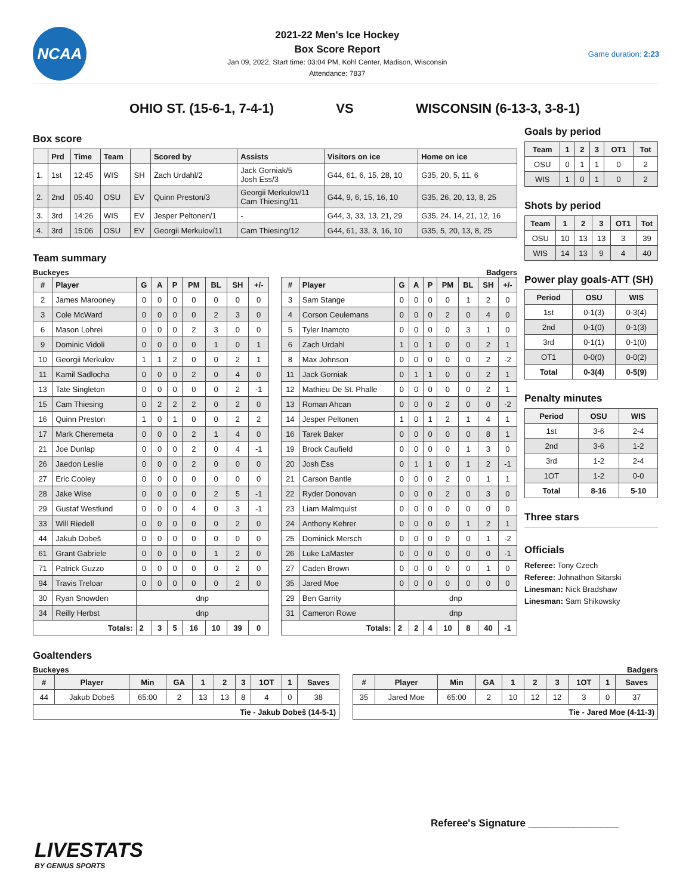NCAA
2021-22 Men's Ice Hockey
Box Score Report
Jan 09, 2022, Start time: 03:04 PM, Kohl Center, Madison, Wisconsin
Attendance: 7837
Game duration: 2:23
OHIO ST. (15-6-1, 7-4-1) VS WISCONSIN (6-13-3, 3-8-1)
Box score
| | Prd | Time | Team | | Scored by | Assists | Visitors on ice | Home on ice |
| --- | --- | --- | --- | --- | --- | --- | --- | --- |
| 1. | 1st | 12:45 | WIS | SH | Zach Urdahl/2 | Jack Gorniak/5 Josh Ess/3 | G44, 61, 6, 15, 28, 10 | G35, 20, 5, 11, 6 |
| 2. | 2nd | 05:40 | OSU | EV | Quinn Preston/3 | Georgii Merkulov/11 Cam Thiesing/11 | G44, 9, 6, 15, 16, 10 | G35, 26, 20, 13, 8, 25 |
| 3. | 3rd | 14:26 | WIS | EV | Jesper Peltonen/1 | - | G44, 3, 33, 13, 21, 29 | G35, 24, 14, 21, 12, 16 |
| 4. | 3rd | 15:06 | OSU | EV | Georgii Merkulov/11 | Cam Thiesing/12 | G44, 61, 33, 3, 16, 10 | G35, 5, 20, 13, 8, 25 |
Team summary
Buckeyes
| # | Player | G | A | P | PM | BL | SH | +/- |
| --- | --- | --- | --- | --- | --- | --- | --- | --- |
| 2 | James Marooney | 0 | 0 | 0 | 0 | 0 | 0 | 0 |
| 3 | Cole McWard | 0 | 0 | 0 | 0 | 2 | 3 | 0 |
| 6 | Mason Lohrei | 0 | 0 | 0 | 2 | 3 | 0 | 0 |
| 9 | Dominic Vidoli | 0 | 0 | 0 | 0 | 1 | 0 | 1 |
| 10 | Georgii Merkulov | 1 | 1 | 2 | 0 | 0 | 2 | 1 |
| 11 | Kamil Sadlocha | 0 | 0 | 0 | 2 | 0 | 4 | 0 |
| 13 | Tate Singleton | 0 | 0 | 0 | 0 | 0 | 2 | -1 |
| 15 | Cam Thiesing | 0 | 2 | 2 | 2 | 0 | 2 | 0 |
| 16 | Quinn Preston | 1 | 0 | 1 | 0 | 0 | 2 | 2 |
| 17 | Mark Cheremeta | 0 | 0 | 0 | 2 | 1 | 4 | 0 |
| 21 | Joe Dunlap | 0 | 0 | 0 | 2 | 0 | 4 | -1 |
| 26 | Jaedon Leslie | 0 | 0 | 0 | 2 | 0 | 0 | 0 |
| 27 | Eric Cooley | 0 | 0 | 0 | 0 | 0 | 0 | 0 |
| 28 | Jake Wise | 0 | 0 | 0 | 0 | 2 | 5 | -1 |
| 29 | Gustaf Westlund | 0 | 0 | 0 | 4 | 0 | 3 | -1 |
| 33 | Will Riedell | 0 | 0 | 0 | 0 | 0 | 2 | 0 |
| 44 | Jakub Dobeš | 0 | 0 | 0 | 0 | 0 | 0 | 0 |
| 61 | Grant Gabriele | 0 | 0 | 0 | 0 | 1 | 2 | 0 |
| 71 | Patrick Guzzo | 0 | 0 | 0 | 0 | 0 | 2 | 0 |
| 94 | Travis Treloar | 0 | 0 | 0 | 0 | 0 | 2 | 0 |
| 30 | Ryan Snowden | dnp | | | | | | |
| 34 | Reilly Herbst | dnp | | | | | | |
| Totals: | | 2 | 3 | 5 | 16 | 10 | 39 | 0 |
Badgers
| # | Player | G | A | P | PM | BL | SH | +/- |
| --- | --- | --- | --- | --- | --- | --- | --- | --- |
| 3 | Sam Stange | 0 | 0 | 0 | 0 | 1 | 2 | 0 |
| 4 | Corson Ceulemans | 0 | 0 | 0 | 2 | 0 | 4 | 0 |
| 5 | Tyler Inamoto | 0 | 0 | 0 | 0 | 3 | 1 | 0 |
| 6 | Zach Urdahl | 1 | 0 | 1 | 0 | 0 | 2 | 1 |
| 8 | Max Johnson | 0 | 0 | 0 | 0 | 0 | 2 | -2 |
| 11 | Jack Gorniak | 0 | 1 | 1 | 0 | 0 | 2 | 1 |
| 12 | Mathieu De St. Phalle | 0 | 0 | 0 | 0 | 0 | 2 | 1 |
| 13 | Roman Ahcan | 0 | 0 | 0 | 2 | 0 | 0 | -2 |
| 14 | Jesper Peltonen | 1 | 0 | 1 | 2 | 1 | 4 | 1 |
| 16 | Tarek Baker | 0 | 0 | 0 | 0 | 0 | 8 | 1 |
| 19 | Brock Caufield | 0 | 0 | 0 | 0 | 1 | 3 | 0 |
| 20 | Josh Ess | 0 | 1 | 1 | 0 | 1 | 2 | -1 |
| 21 | Carson Bantle | 0 | 0 | 0 | 2 | 0 | 1 | 1 |
| 22 | Ryder Donovan | 0 | 0 | 0 | 2 | 0 | 3 | 0 |
| 23 | Liam Malmquist | 0 | 0 | 0 | 0 | 0 | 0 | 0 |
| 24 | Anthony Kehrer | 0 | 0 | 0 | 0 | 1 | 2 | 1 |
| 25 | Dominick Mersch | 0 | 0 | 0 | 0 | 0 | 1 | -2 |
| 26 | Luke LaMaster | 0 | 0 | 0 | 0 | 0 | 0 | -1 |
| 27 | Caden Brown | 0 | 0 | 0 | 0 | 0 | 1 | 0 |
| 35 | Jared Moe | 0 | 0 | 0 | 0 | 0 | 0 | 0 |
| 29 | Ben Garrity | dnp | | | | | | |
| 31 | Cameron Rowe | dnp | | | | | | |
| Totals: | | 2 | 2 | 4 | 10 | 8 | 40 | -1 |
Goals by period
| Team | 1 | 2 | 3 | OT1 | Tot |
| --- | --- | --- | --- | --- | --- |
| OSU | 0 | 1 | 1 | 0 | 2 |
| WIS | 1 | 0 | 1 | 0 | 2 |
Shots by period
| Team | 1 | 2 | 3 | OT1 | Tot |
| --- | --- | --- | --- | --- | --- |
| OSU | 10 | 13 | 13 | 3 | 39 |
| WIS | 14 | 13 | 9 | 4 | 40 |
Power play goals-ATT (SH)
| Period | OSU | WIS |
| --- | --- | --- |
| 1st | 0-1(3) | 0-3(4) |
| 2nd | 0-1(0) | 0-1(3) |
| 3rd | 0-1(1) | 0-1(0) |
| OT1 | 0-0(0) | 0-0(2) |
| Total | 0-3(4) | 0-5(9) |
Penalty minutes
| Period | OSU | WIS |
| --- | --- | --- |
| 1st | 3-6 | 2-4 |
| 2nd | 3-6 | 1-2 |
| 3rd | 1-2 | 2-4 |
| 1OT | 1-2 | 0-0 |
| Total | 8-16 | 5-10 |
Three stars
Officials
Referee: Tony Czech
Referee: Johnathon Sitarski
Linesman: Nick Bradshaw
Linesman: Sam Shikowsky
Goaltenders
Buckeyes
| # | Player | Min | GA | 1 | 2 | 3 | 1OT | 1 | Saves |
| --- | --- | --- | --- | --- | --- | --- | --- | --- | --- |
| 44 | Jakub Dobeš | 65:00 | 2 | 13 | 13 | 8 | 4 | 0 | 38 |
| Tie - Jakub Dobeš (14-5-1) | | | | | | | | | |
Badgers
| # | Player | Min | GA | 1 | 2 | 3 | 1OT | 1 | Saves |
| --- | --- | --- | --- | --- | --- | --- | --- | --- | --- |
| 35 | Jared Moe | 65:00 | 2 | 10 | 12 | 12 | 3 | 0 | 37 |
| Tie - Jared Moe (4-11-3) | | | | | | | | | |
Referee's Signature ________________
LIVESTATS
BY GENIUS SPORTS